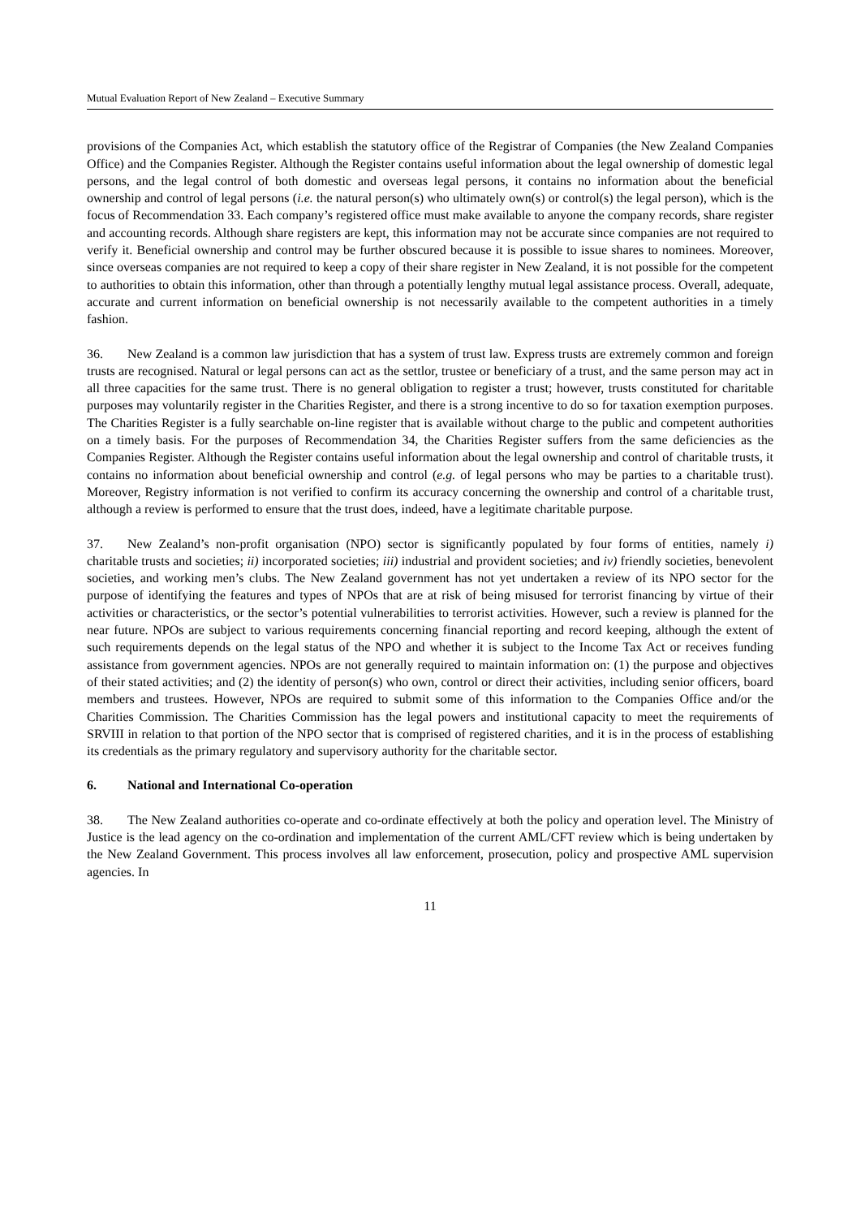Mutual Evaluation Report of New Zealand – Executive Summary
provisions of the Companies Act, which establish the statutory office of the Registrar of Companies (the New Zealand Companies Office) and the Companies Register. Although the Register contains useful information about the legal ownership of domestic legal persons, and the legal control of both domestic and overseas legal persons, it contains no information about the beneficial ownership and control of legal persons (i.e. the natural person(s) who ultimately own(s) or control(s) the legal person), which is the focus of Recommendation 33. Each company’s registered office must make available to anyone the company records, share register and accounting records. Although share registers are kept, this information may not be accurate since companies are not required to verify it. Beneficial ownership and control may be further obscured because it is possible to issue shares to nominees. Moreover, since overseas companies are not required to keep a copy of their share register in New Zealand, it is not possible for the competent to authorities to obtain this information, other than through a potentially lengthy mutual legal assistance process. Overall, adequate, accurate and current information on beneficial ownership is not necessarily available to the competent authorities in a timely fashion.
36. New Zealand is a common law jurisdiction that has a system of trust law. Express trusts are extremely common and foreign trusts are recognised. Natural or legal persons can act as the settlor, trustee or beneficiary of a trust, and the same person may act in all three capacities for the same trust. There is no general obligation to register a trust; however, trusts constituted for charitable purposes may voluntarily register in the Charities Register, and there is a strong incentive to do so for taxation exemption purposes. The Charities Register is a fully searchable on-line register that is available without charge to the public and competent authorities on a timely basis. For the purposes of Recommendation 34, the Charities Register suffers from the same deficiencies as the Companies Register. Although the Register contains useful information about the legal ownership and control of charitable trusts, it contains no information about beneficial ownership and control (e.g. of legal persons who may be parties to a charitable trust). Moreover, Registry information is not verified to confirm its accuracy concerning the ownership and control of a charitable trust, although a review is performed to ensure that the trust does, indeed, have a legitimate charitable purpose.
37. New Zealand’s non-profit organisation (NPO) sector is significantly populated by four forms of entities, namely i) charitable trusts and societies; ii) incorporated societies; iii) industrial and provident societies; and iv) friendly societies, benevolent societies, and working men’s clubs. The New Zealand government has not yet undertaken a review of its NPO sector for the purpose of identifying the features and types of NPOs that are at risk of being misused for terrorist financing by virtue of their activities or characteristics, or the sector’s potential vulnerabilities to terrorist activities. However, such a review is planned for the near future. NPOs are subject to various requirements concerning financial reporting and record keeping, although the extent of such requirements depends on the legal status of the NPO and whether it is subject to the Income Tax Act or receives funding assistance from government agencies. NPOs are not generally required to maintain information on: (1) the purpose and objectives of their stated activities; and (2) the identity of person(s) who own, control or direct their activities, including senior officers, board members and trustees. However, NPOs are required to submit some of this information to the Companies Office and/or the Charities Commission. The Charities Commission has the legal powers and institutional capacity to meet the requirements of SRVIII in relation to that portion of the NPO sector that is comprised of registered charities, and it is in the process of establishing its credentials as the primary regulatory and supervisory authority for the charitable sector.
6. National and International Co-operation
38. The New Zealand authorities co-operate and co-ordinate effectively at both the policy and operation level. The Ministry of Justice is the lead agency on the co-ordination and implementation of the current AML/CFT review which is being undertaken by the New Zealand Government. This process involves all law enforcement, prosecution, policy and prospective AML supervision agencies. In
11